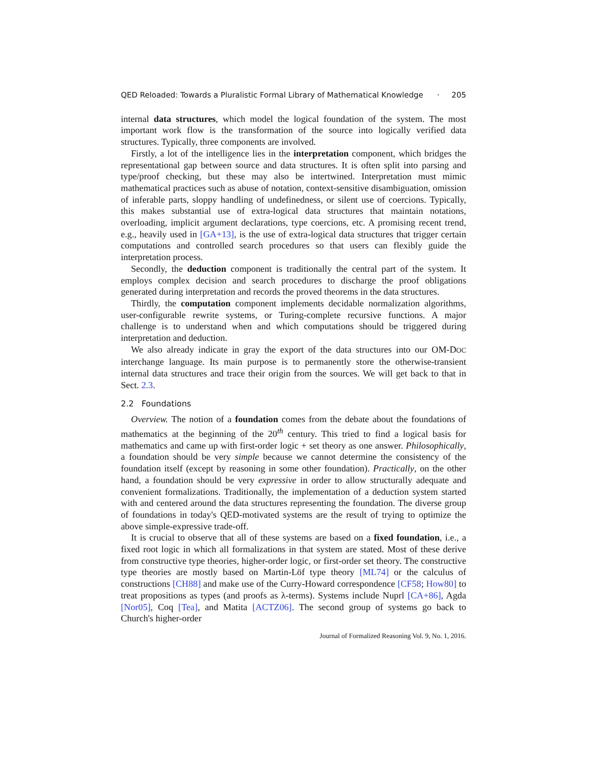QED Reloaded: Towards a Pluralistic Formal Library of Mathematical Knowledge · 205
internal data structures, which model the logical foundation of the system. The most important work flow is the transformation of the source into logically verified data structures. Typically, three components are involved.
Firstly, a lot of the intelligence lies in the interpretation component, which bridges the representational gap between source and data structures. It is often split into parsing and type/proof checking, but these may also be intertwined. Interpretation must mimic mathematical practices such as abuse of notation, context-sensitive disambiguation, omission of inferable parts, sloppy handling of undefinedness, or silent use of coercions. Typically, this makes substantial use of extra-logical data structures that maintain notations, overloading, implicit argument declarations, type coercions, etc. A promising recent trend, e.g., heavily used in [GA+13], is the use of extra-logical data structures that trigger certain computations and controlled search procedures so that users can flexibly guide the interpretation process.
Secondly, the deduction component is traditionally the central part of the system. It employs complex decision and search procedures to discharge the proof obligations generated during interpretation and records the proved theorems in the data structures.
Thirdly, the computation component implements decidable normalization algorithms, user-configurable rewrite systems, or Turing-complete recursive functions. A major challenge is to understand when and which computations should be triggered during interpretation and deduction.
We also already indicate in gray the export of the data structures into our OM-DOC interchange language. Its main purpose is to permanently store the otherwise-transient internal data structures and trace their origin from the sources. We will get back to that in Sect. 2.3.
2.2 Foundations
Overview. The notion of a foundation comes from the debate about the foundations of mathematics at the beginning of the 20<sup>th</sup> century. This tried to find a logical basis for mathematics and came up with first-order logic + set theory as one answer. Philosophically, a foundation should be very simple because we cannot determine the consistency of the foundation itself (except by reasoning in some other foundation). Practically, on the other hand, a foundation should be very expressive in order to allow structurally adequate and convenient formalizations. Traditionally, the implementation of a deduction system started with and centered around the data structures representing the foundation. The diverse group of foundations in today's QED-motivated systems are the result of trying to optimize the above simple-expressive trade-off.
It is crucial to observe that all of these systems are based on a fixed foundation, i.e., a fixed root logic in which all formalizations in that system are stated. Most of these derive from constructive type theories, higher-order logic, or first-order set theory. The constructive type theories are mostly based on Martin-Löf type theory [ML74] or the calculus of constructions [CH88] and make use of the Curry-Howard correspondence [CF58; How80] to treat propositions as types (and proofs as λ-terms). Systems include Nuprl [CA+86], Agda [Nor05], Coq [Tea], and Matita [ACTZ06]. The second group of systems go back to Church's higher-order
Journal of Formalized Reasoning Vol. 9, No. 1, 2016.